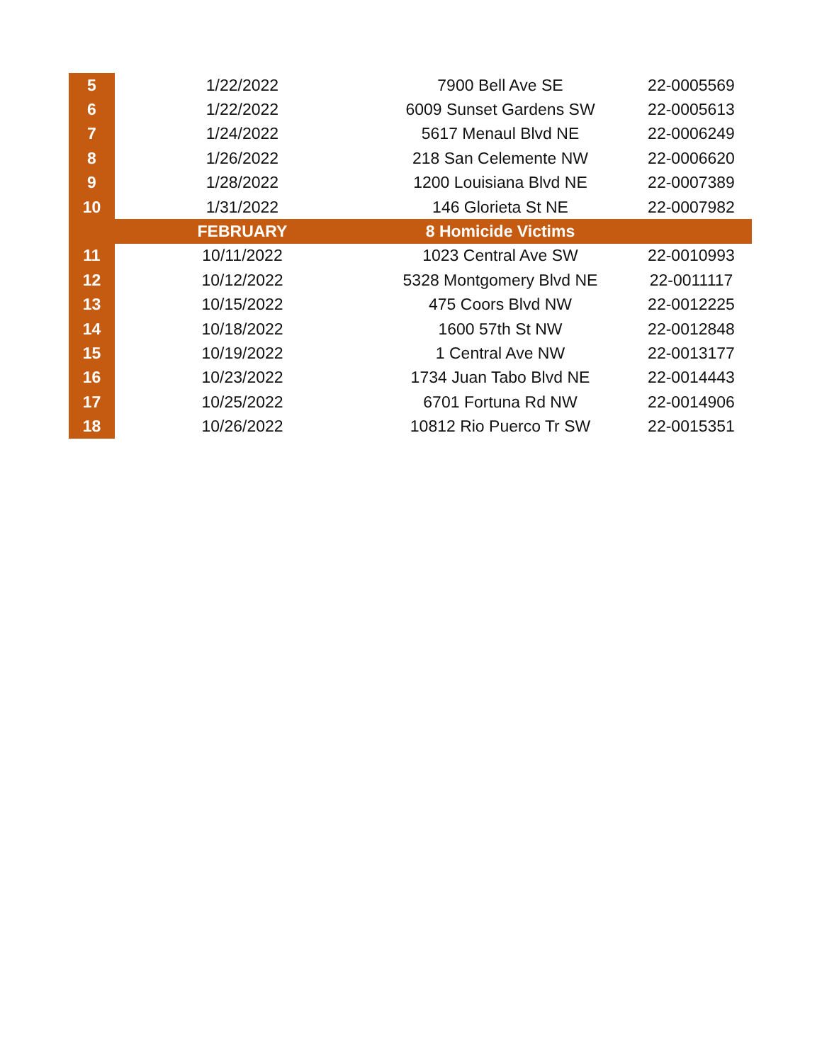| 5 | 1/22/2022 | 7900 Bell Ave SE | 22-0005569 |
| 6 | 1/22/2022 | 6009 Sunset Gardens SW | 22-0005613 |
| 7 | 1/24/2022 | 5617 Menaul Blvd NE | 22-0006249 |
| 8 | 1/26/2022 | 218 San Celemente NW | 22-0006620 |
| 9 | 1/28/2022 | 1200 Louisiana Blvd NE | 22-0007389 |
| 10 | 1/31/2022 | 146 Glorieta St NE | 22-0007982 |
| | FEBRUARY | 8 Homicide Victims | |
| 11 | 10/11/2022 | 1023 Central Ave SW | 22-0010993 |
| 12 | 10/12/2022 | 5328 Montgomery Blvd NE | 22-0011117 |
| 13 | 10/15/2022 | 475 Coors Blvd NW | 22-0012225 |
| 14 | 10/18/2022 | 1600 57th St NW | 22-0012848 |
| 15 | 10/19/2022 | 1 Central Ave NW | 22-0013177 |
| 16 | 10/23/2022 | 1734 Juan Tabo Blvd NE | 22-0014443 |
| 17 | 10/25/2022 | 6701 Fortuna Rd NW | 22-0014906 |
| 18 | 10/26/2022 | 10812 Rio Puerco Tr SW | 22-0015351 |